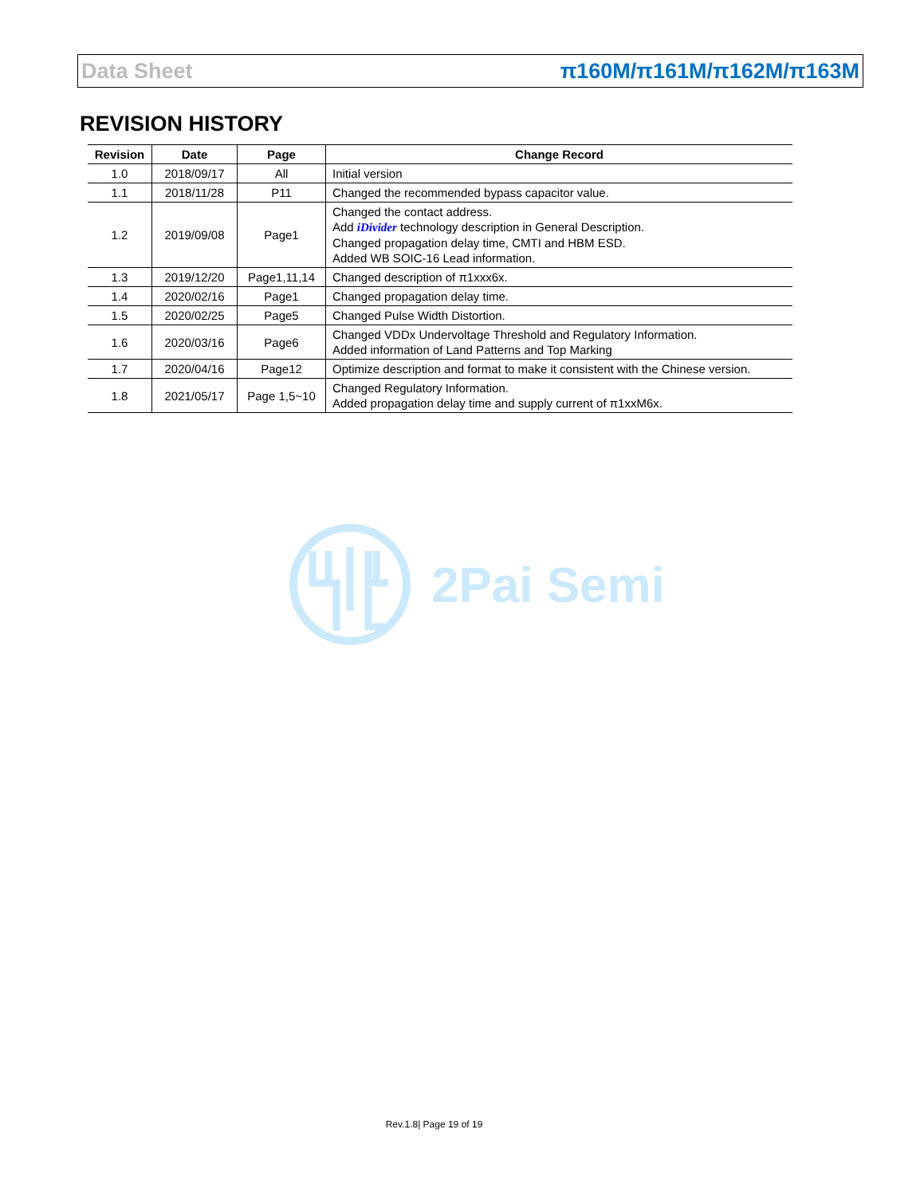Data Sheet π160M/π161M/π162M/π163M
REVISION HISTORY
| Revision | Date | Page | Change Record |
| --- | --- | --- | --- |
| 1.0 | 2018/09/17 | All | Initial version |
| 1.1 | 2018/11/28 | P11 | Changed the recommended bypass capacitor value. |
| 1.2 | 2019/09/08 | Page1 | Changed the contact address. Add iDivider technology description in General Description. Changed propagation delay time, CMTI and HBM ESD. Added WB SOIC-16 Lead information. |
| 1.3 | 2019/12/20 | Page1,11,14 | Changed description of π1xxx6x. |
| 1.4 | 2020/02/16 | Page1 | Changed propagation delay time. |
| 1.5 | 2020/02/25 | Page5 | Changed Pulse Width Distortion. |
| 1.6 | 2020/03/16 | Page6 | Changed VDDx Undervoltage Threshold and Regulatory Information. Added information of Land Patterns and Top Marking |
| 1.7 | 2020/04/16 | Page12 | Optimize description and format to make it consistent with the Chinese version. |
| 1.8 | 2021/05/17 | Page 1,5~10 | Changed Regulatory Information. Added propagation delay time and supply current of π1xxM6x. |
2Pai Semi
Rev.1.8| Page 19 of 19